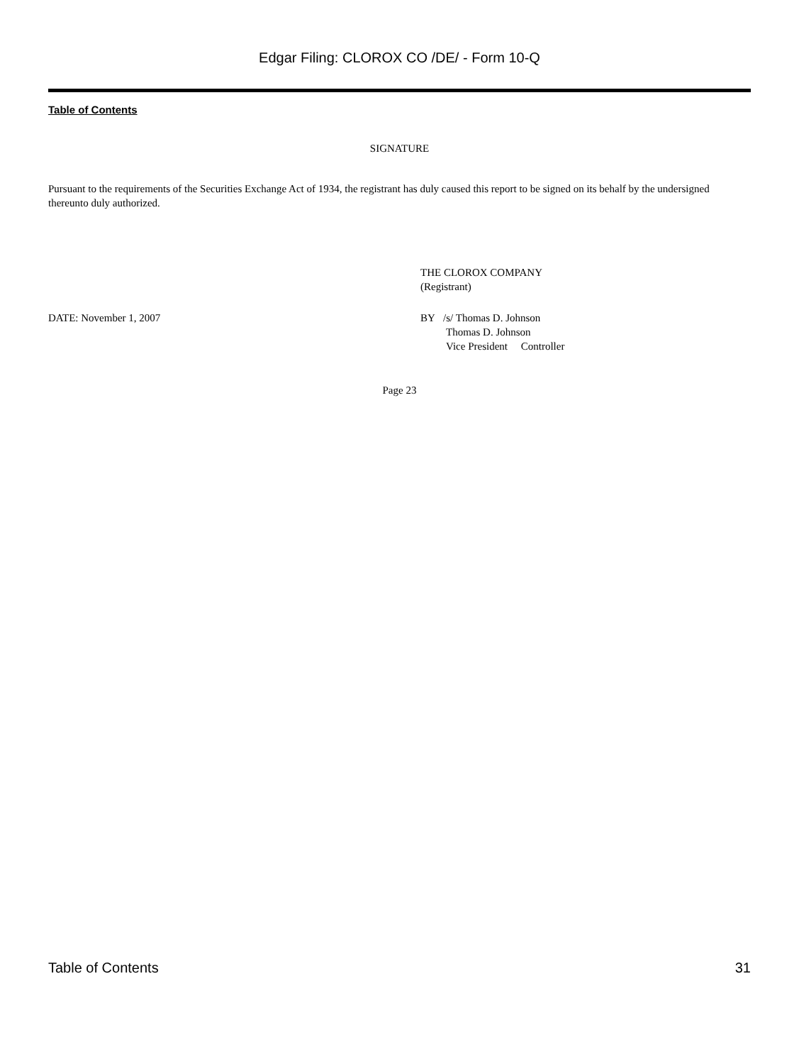Edgar Filing: CLOROX CO /DE/ - Form 10-Q
Table of Contents
SIGNATURE
Pursuant to the requirements of the Securities Exchange Act of 1934, the registrant has duly caused this report to be signed on its behalf by the undersigned thereunto duly authorized.
THE CLOROX COMPANY
(Registrant)
DATE: November 1, 2007 BY /s/ Thomas D. Johnson
Thomas D. Johnson
Vice President Controller
Page 23
Table of Contents 31